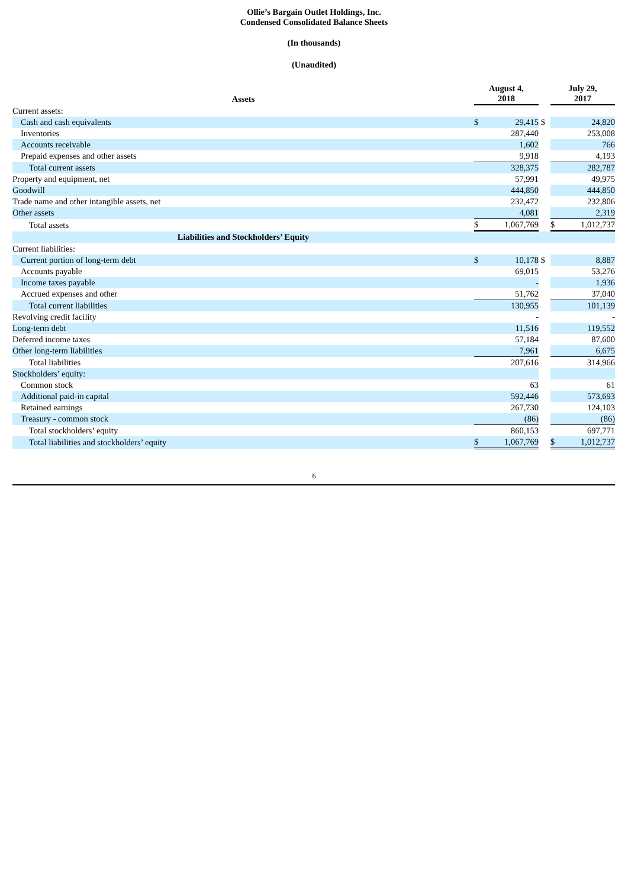Ollie’s Bargain Outlet Holdings, Inc.
Condensed Consolidated Balance Sheets
(In thousands)
(Unaudited)
| Assets | August 4, 2018 | | | July 29, 2017 | |
| Current assets: | | | | | |
| Cash and cash equivalents | $ | 29,415 | $ | | 24,820 |
| Inventories | | 287,440 | | | 253,008 |
| Accounts receivable | | 1,602 | | | 766 |
| Prepaid expenses and other assets | | 9,918 | | | 4,193 |
| Total current assets | | 328,375 | | | 282,787 |
| Property and equipment, net | | 57,991 | | | 49,975 |
| Goodwill | | 444,850 | | | 444,850 |
| Trade name and other intangible assets, net | | 232,472 | | | 232,806 |
| Other assets | | 4,081 | | | 2,319 |
| Total assets | $ | 1,067,769 | | $ | 1,012,737 |
| Liabilities and Stockholders’ Equity | | | | | |
| Current liabilities: | | | | | |
| Current portion of long-term debt | $ | 10,178 | $ | | 8,887 |
| Accounts payable | | 69,015 | | | 53,276 |
| Income taxes payable | | - | | | 1,936 |
| Accrued expenses and other | | 51,762 | | | 37,040 |
| Total current liabilities | | 130,955 | | | 101,139 |
| Revolving credit facility | | - | | | - |
| Long-term debt | | 11,516 | | | 119,552 |
| Deferred income taxes | | 57,184 | | | 87,600 |
| Other long-term liabilities | | 7,961 | | | 6,675 |
| Total liabilities | | 207,616 | | | 314,966 |
| Stockholders’ equity: | | | | | |
| Common stock | | 63 | | | 61 |
| Additional paid-in capital | | 592,446 | | | 573,693 |
| Retained earnings | | 267,730 | | | 124,103 |
| Treasury - common stock | | (86) | | | (86) |
| Total stockholders’ equity | | 860,153 | | | 697,771 |
| Total liabilities and stockholders’ equity | $ | 1,067,769 | | $ | 1,012,737 |
6